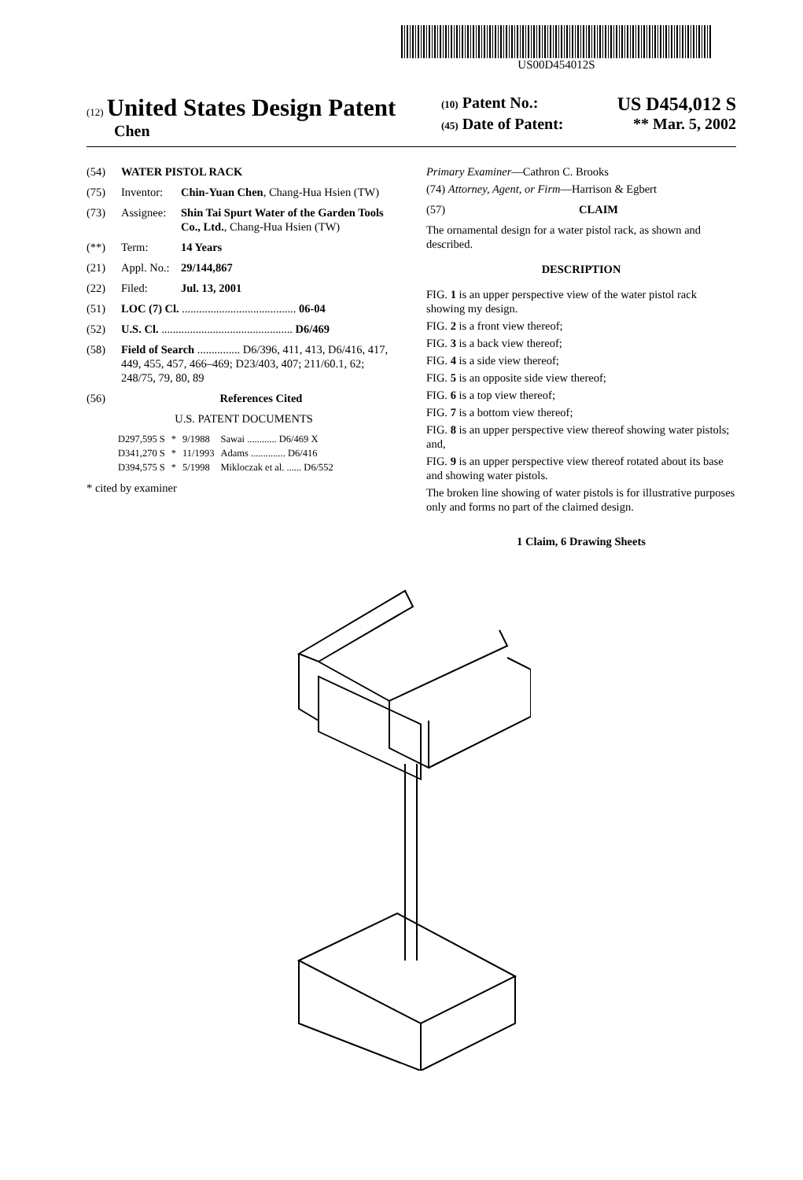US00D454012S
(12) United States Design Patent
Chen
(10) Patent No.: US D454,012 S
(45) Date of Patent: ** Mar. 5, 2002
(54) WATER PISTOL RACK
(75) Inventor: Chin-Yuan Chen, Chang-Hua Hsien (TW)
(73) Assignee: Shin Tai Spurt Water of the Garden Tools Co., Ltd., Chang-Hua Hsien (TW)
(**) Term: 14 Years
(21) Appl. No.: 29/144,867
(22) Filed: Jul. 13, 2001
(51) LOC (7) Cl. ........................................ 06-04
(52) U.S. Cl. .............................................. D6/469
(58) Field of Search ............... D6/396, 411, 413, D6/416, 417, 449, 455, 457, 466–469; D23/403, 407; 211/60.1, 62; 248/75, 79, 80, 89
(56) References Cited
U.S. PATENT DOCUMENTS
| D297,595 S | * | 9/1988 | Sawai ............ D6/469 X |
| D341,270 S | * | 11/1993 | Adams .............. D6/416 |
| D394,575 S | * | 5/1998 | Mikloczak et al. ...... D6/552 |
* cited by examiner
Primary Examiner—Cathron C. Brooks
(74) Attorney, Agent, or Firm—Harrison & Egbert
(57) CLAIM
The ornamental design for a water pistol rack, as shown and described.
DESCRIPTION
FIG. 1 is an upper perspective view of the water pistol rack showing my design.
FIG. 2 is a front view thereof;
FIG. 3 is a back view thereof;
FIG. 4 is a side view thereof;
FIG. 5 is an opposite side view thereof;
FIG. 6 is a top view thereof;
FIG. 7 is a bottom view thereof;
FIG. 8 is an upper perspective view thereof showing water pistols; and,
FIG. 9 is an upper perspective view thereof rotated about its base and showing water pistols.
The broken line showing of water pistols is for illustrative purposes only and forms no part of the claimed design.
1 Claim, 6 Drawing Sheets